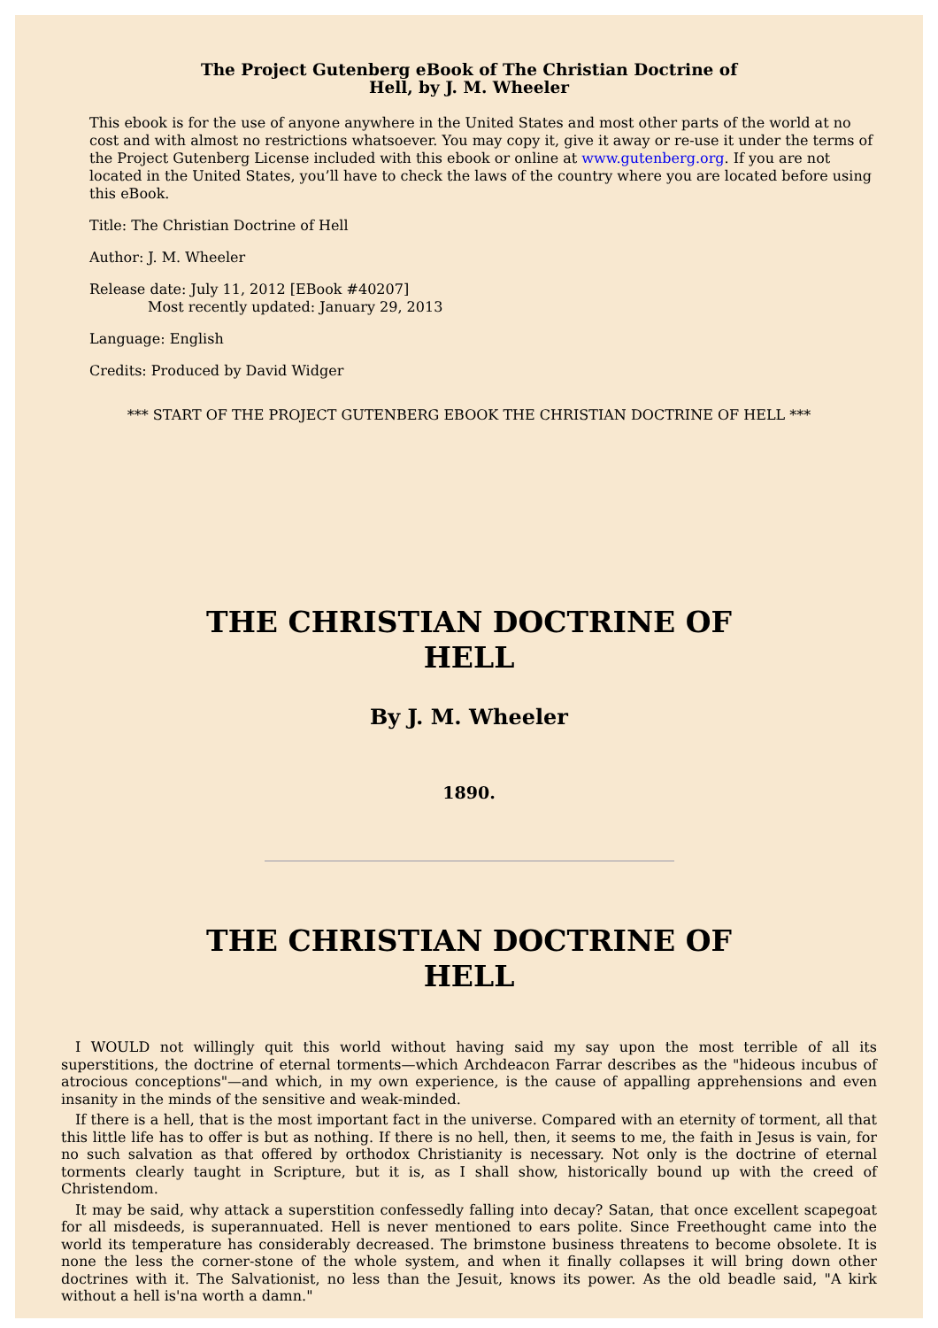The Project Gutenberg eBook of The Christian Doctrine of Hell, by J. M. Wheeler
This ebook is for the use of anyone anywhere in the United States and most other parts of the world at no cost and with almost no restrictions whatsoever. You may copy it, give it away or re-use it under the terms of the Project Gutenberg License included with this ebook or online at www.gutenberg.org. If you are not located in the United States, you’ll have to check the laws of the country where you are located before using this eBook.
Title: The Christian Doctrine of Hell
Author: J. M. Wheeler
Release date: July 11, 2012 [EBook #40207]
Most recently updated: January 29, 2013
Language: English
Credits: Produced by David Widger
*** START OF THE PROJECT GUTENBERG EBOOK THE CHRISTIAN DOCTRINE OF HELL ***
THE CHRISTIAN DOCTRINE OF
HELL
By J. M. Wheeler
1890.
THE CHRISTIAN DOCTRINE OF
HELL
I WOULD not willingly quit this world without having said my say upon the most terrible of all its superstitions, the doctrine of eternal torments—which Archdeacon Farrar describes as the "hideous incubus of atrocious conceptions"—and which, in my own experience, is the cause of appalling apprehensions and even insanity in the minds of the sensitive and weak-minded.
If there is a hell, that is the most important fact in the universe. Compared with an eternity of torment, all that this little life has to offer is but as nothing. If there is no hell, then, it seems to me, the faith in Jesus is vain, for no such salvation as that offered by orthodox Christianity is necessary. Not only is the doctrine of eternal torments clearly taught in Scripture, but it is, as I shall show, historically bound up with the creed of Christendom.
It may be said, why attack a superstition confessedly falling into decay? Satan, that once excellent scapegoat for all misdeeds, is superannuated. Hell is never mentioned to ears polite. Since Freethought came into the world its temperature has considerably decreased. The brimstone business threatens to become obsolete. It is none the less the corner-stone of the whole system, and when it finally collapses it will bring down other doctrines with it. The Salvationist, no less than the Jesuit, knows its power. As the old beadle said, "A kirk without a hell is'na worth a damn."